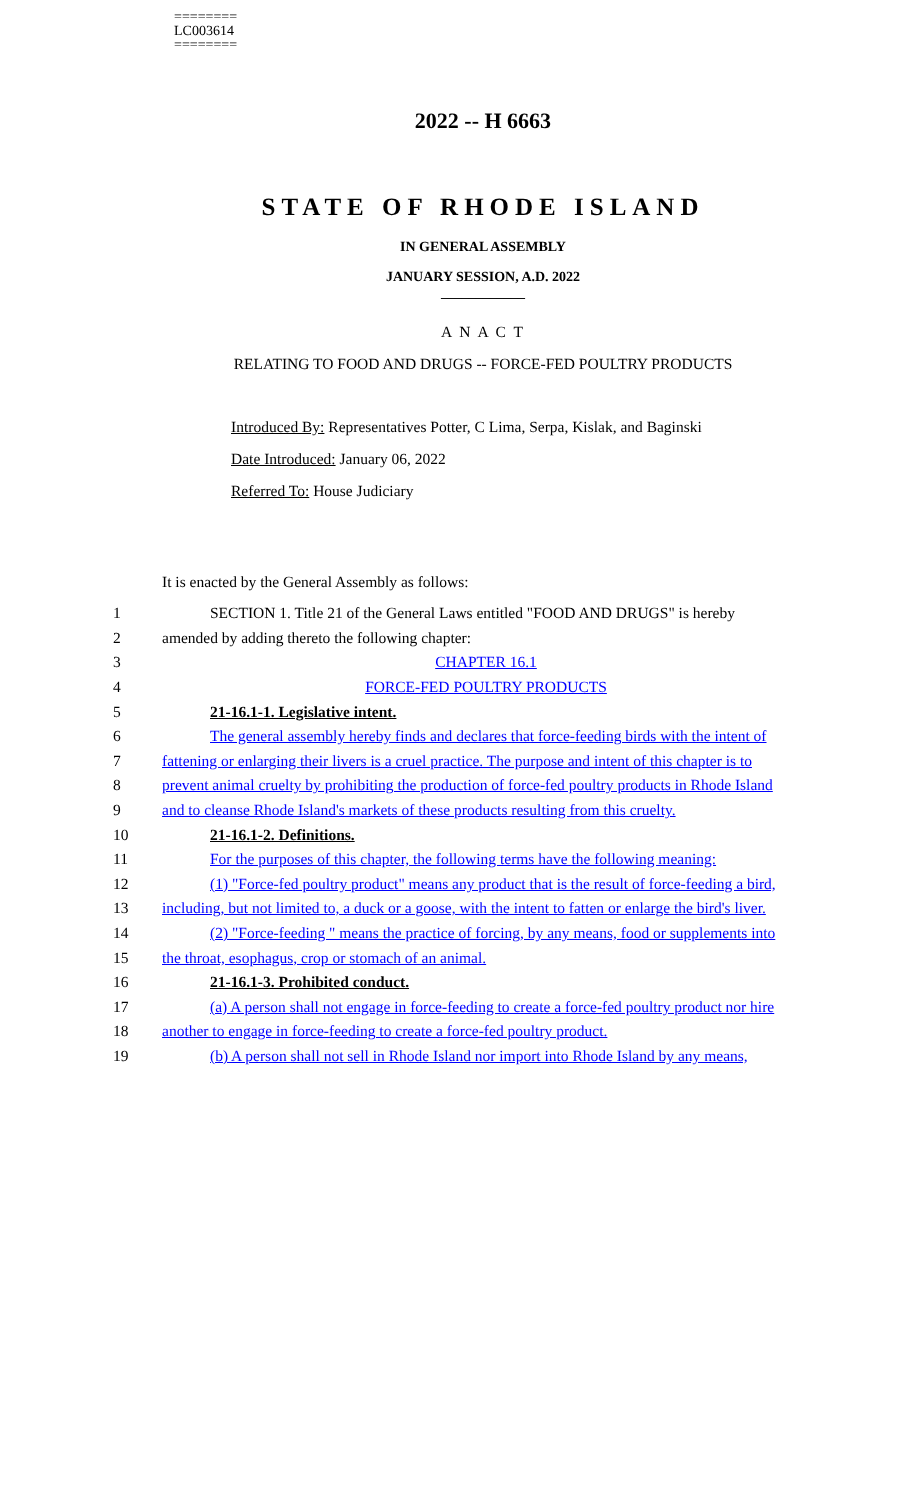========
LC003614
========
2022 -- H 6663
STATE OF RHODE ISLAND
IN GENERAL ASSEMBLY
JANUARY SESSION, A.D. 2022
____________
A N A C T
RELATING TO FOOD AND DRUGS -- FORCE-FED POULTRY PRODUCTS
Introduced By: Representatives Potter, C Lima, Serpa, Kislak, and Baginski
Date Introduced: January 06, 2022
Referred To: House Judiciary
It is enacted by the General Assembly as follows:
1 SECTION 1. Title 21 of the General Laws entitled "FOOD AND DRUGS" is hereby
2 amended by adding thereto the following chapter:
3 CHAPTER 16.1
4 FORCE-FED POULTRY PRODUCTS
5 21-16.1-1. Legislative intent.
6 The general assembly hereby finds and declares that force-feeding birds with the intent of
7 fattening or enlarging their livers is a cruel practice. The purpose and intent of this chapter is to
8 prevent animal cruelty by prohibiting the production of force-fed poultry products in Rhode Island
9 and to cleanse Rhode Island's markets of these products resulting from this cruelty.
10 21-16.1-2. Definitions.
11 For the purposes of this chapter, the following terms have the following meaning:
12 (1) "Force-fed poultry product" means any product that is the result of force-feeding a bird,
13 including, but not limited to, a duck or a goose, with the intent to fatten or enlarge the bird's liver.
14 (2) "Force-feeding " means the practice of forcing, by any means, food or supplements into
15 the throat, esophagus, crop or stomach of an animal.
16 21-16.1-3. Prohibited conduct.
17 (a) A person shall not engage in force-feeding to create a force-fed poultry product nor hire
18 another to engage in force-feeding to create a force-fed poultry product.
19 (b) A person shall not sell in Rhode Island nor import into Rhode Island by any means,